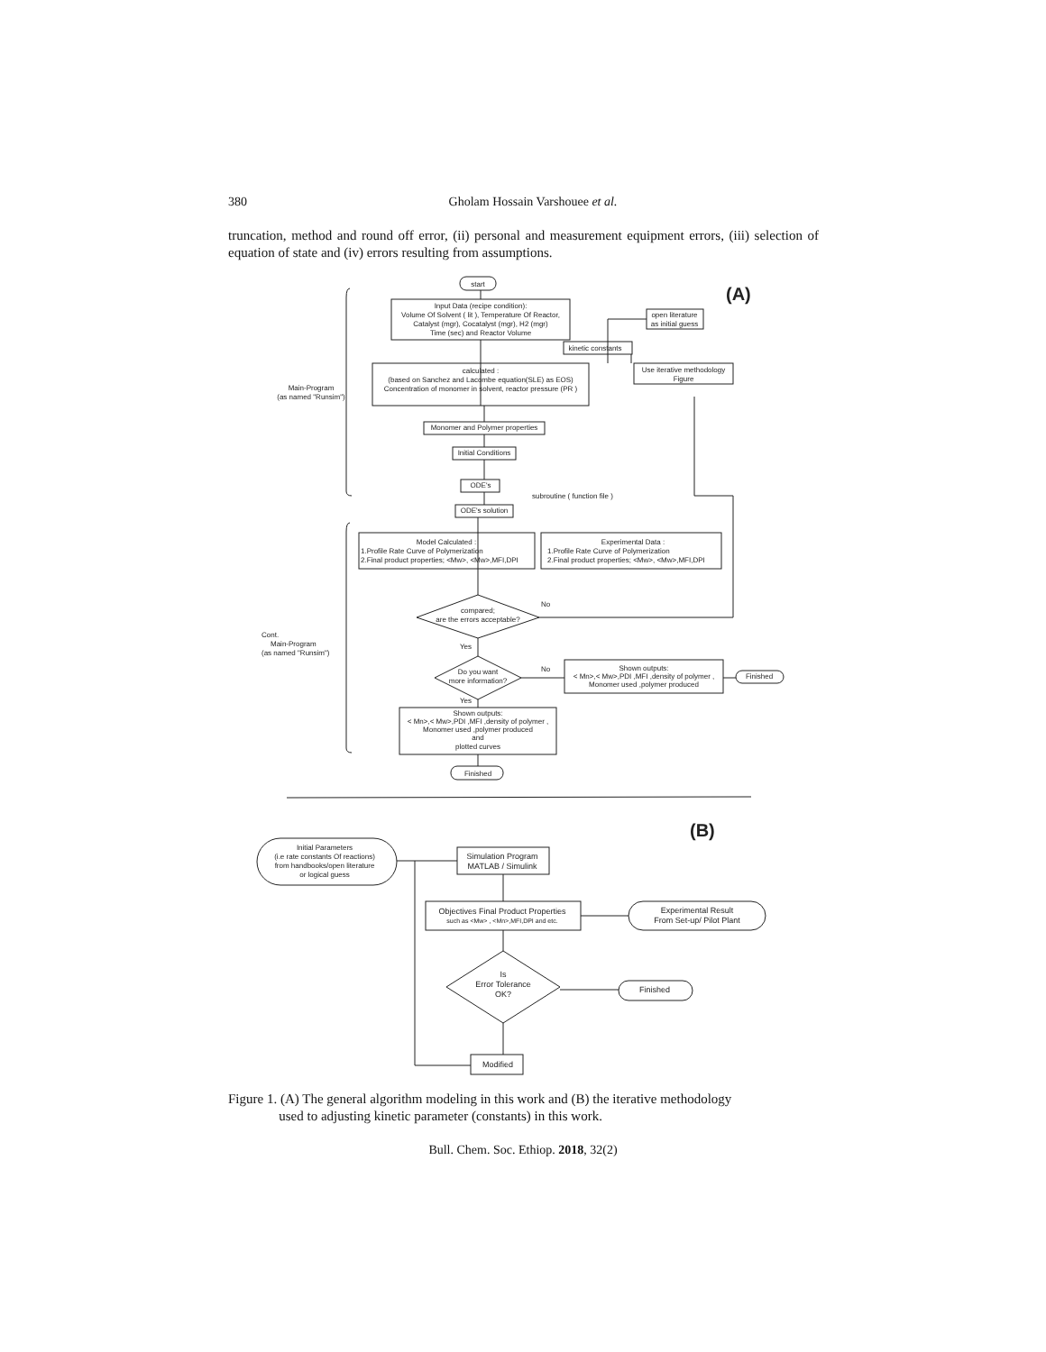380 Gholam Hossain Varshouee et al.
truncation, method and round off error, (ii) personal and measurement equipment errors, (iii) selection of equation of state and (iv) errors resulting from assumptions.
(A)
(B)
start
Input Data (recipe condition):
Volume Of Solvent ( lit ), Temperature Of Reactor,
Catalyst (mgr), Cocatalyst (mgr), H2 (mgr)
Time (sec) and Reactor Volume
open literature
as initial guess
kinetic constants
Use iterative methodology
Figure
calculated :
(based on Sanchez and Lacombe equation(SLE) as EOS)
Concentration of monomer in solvent, reactor pressure (PR )
Main-Program
(as named "Runsim")
Monomer and Polymer properties
Initial Conditions
ODE's
ODE's solution
subroutine ( function file )
Model Calculated :
1.Profile Rate Curve of Polymerization
2.Final product properties; <Mw>, <Mw>,MFI,DPI
Experimental Data :
1.Profile Rate Curve of Polymerization
2.Final product properties; <Mw>, <Mw>,MFI,DPI
compared;
are the errors acceptable?
No
Cont.
Main-Program
(as named "Runsim")
Yes
Do you want
more information?
No
Shown outputs:
< Mn>,< Mw>,PDI ,MFI ,density of polymer ,
Monomer used ,polymer produced
Finished
Yes
Shown outputs:
< Mn>,< Mw>,PDI ,MFI ,density of polymer ,
Monomer used ,polymer produced
and
plotted curves
Finished
Initial Parameters
(i.e rate constants Of reactions)
from handbooks/open literature
or logical guess
Simulation Program
MATLAB / Simulink
Objectives Final Product Properties
such as <Mw> , <Mn>,MFI,DPI and etc.
Experimental Result
From Set-up/ Pilot Plant
Is
Error Tolerance
OK?
Finished
Modified
Figure 1. (A) The general algorithm modeling in this work and (B) the iterative methodology
used to adjusting kinetic parameter (constants) in this work.
Bull. Chem. Soc. Ethiop. 2018, 32(2)